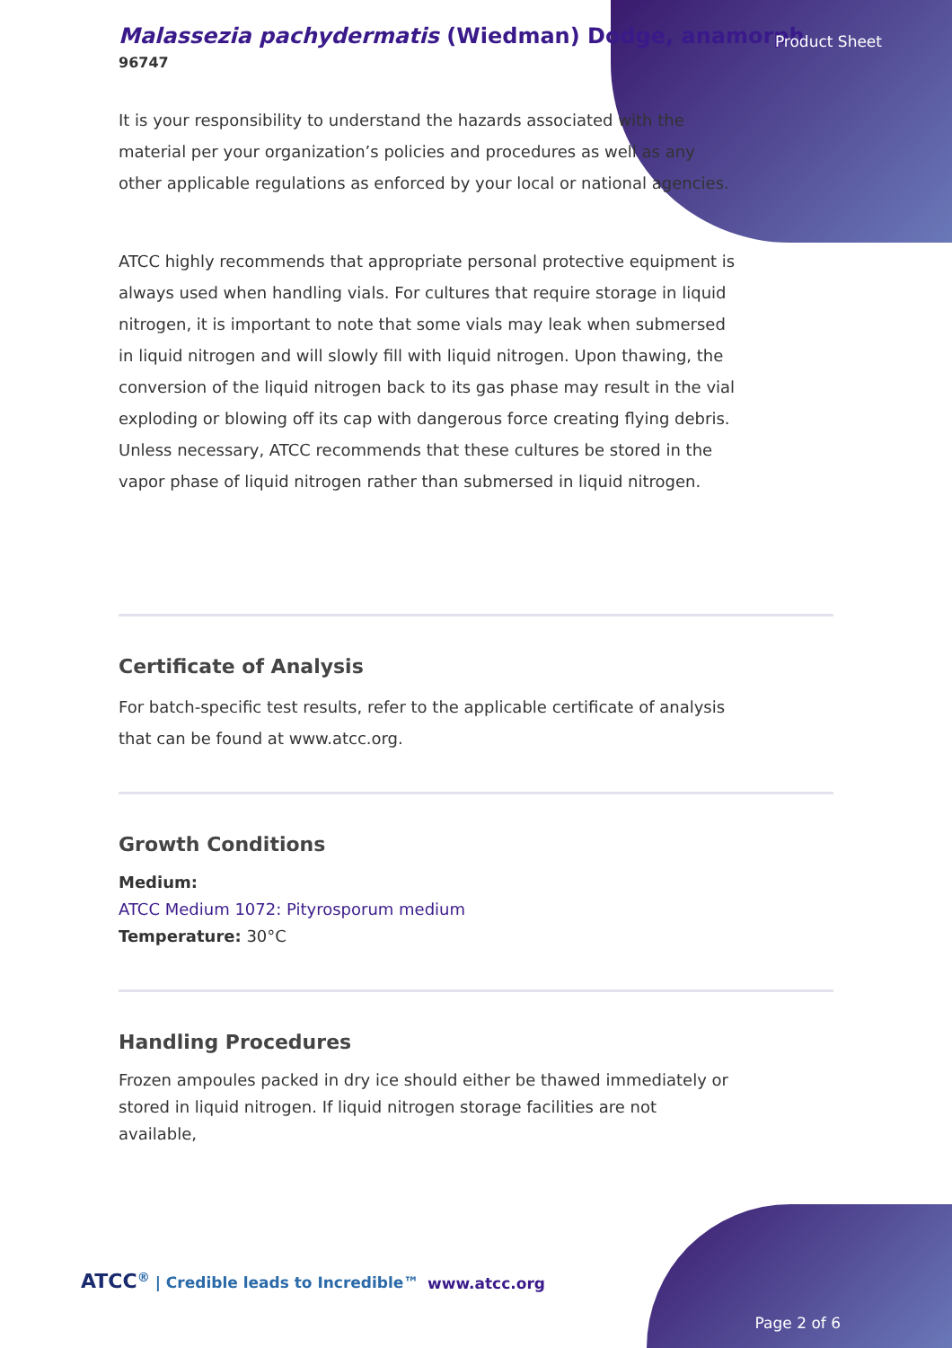Malassezia pachydermatis (Wiedman) Dodge, anamorph
96747
Product Sheet
It is your responsibility to understand the hazards associated with the material per your organization’s policies and procedures as well as any other applicable regulations as enforced by your local or national agencies.
ATCC highly recommends that appropriate personal protective equipment is always used when handling vials. For cultures that require storage in liquid nitrogen, it is important to note that some vials may leak when submersed in liquid nitrogen and will slowly fill with liquid nitrogen. Upon thawing, the conversion of the liquid nitrogen back to its gas phase may result in the vial exploding or blowing off its cap with dangerous force creating flying debris. Unless necessary, ATCC recommends that these cultures be stored in the vapor phase of liquid nitrogen rather than submersed in liquid nitrogen.
Certificate of Analysis
For batch-specific test results, refer to the applicable certificate of analysis that can be found at www.atcc.org.
Growth Conditions
Medium:
ATCC Medium 1072: Pityrosporum medium
Temperature: 30°C
Handling Procedures
Frozen ampoules packed in dry ice should either be thawed immediately or stored in liquid nitrogen. If liquid nitrogen storage facilities are not available,
ATCC<sup>®</sup> | Credible leads to Incredible™
www.atcc.org
Page 2 of 6